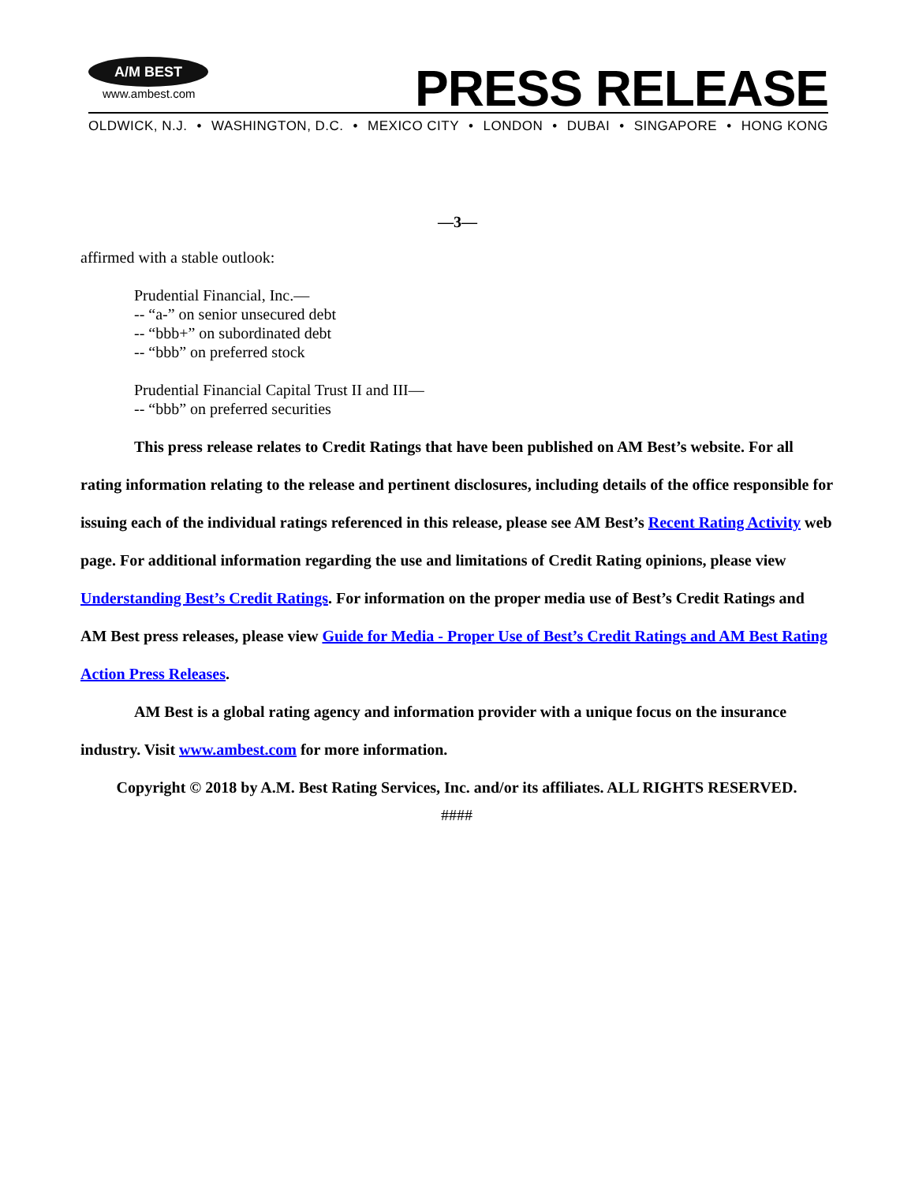A/M BEST
www.ambest.com
PRESS RELEASE
OLDWICK, N.J. • WASHINGTON, D.C. • MEXICO CITY • LONDON • DUBAI • SINGAPORE • HONG KONG
—3—
affirmed with a stable outlook:
Prudential Financial, Inc.—
-- “a-” on senior unsecured debt
-- “bbb+” on subordinated debt
-- “bbb” on preferred stock
Prudential Financial Capital Trust II and III—
-- “bbb” on preferred securities
This press release relates to Credit Ratings that have been published on AM Best’s website. For all rating information relating to the release and pertinent disclosures, including details of the office responsible for issuing each of the individual ratings referenced in this release, please see AM Best’s Recent Rating Activity web page. For additional information regarding the use and limitations of Credit Rating opinions, please view Understanding Best’s Credit Ratings. For information on the proper media use of Best’s Credit Ratings and AM Best press releases, please view Guide for Media - Proper Use of Best’s Credit Ratings and AM Best Rating Action Press Releases.
AM Best is a global rating agency and information provider with a unique focus on the insurance industry. Visit www.ambest.com for more information.
Copyright © 2018 by A.M. Best Rating Services, Inc. and/or its affiliates. ALL RIGHTS RESERVED.
####